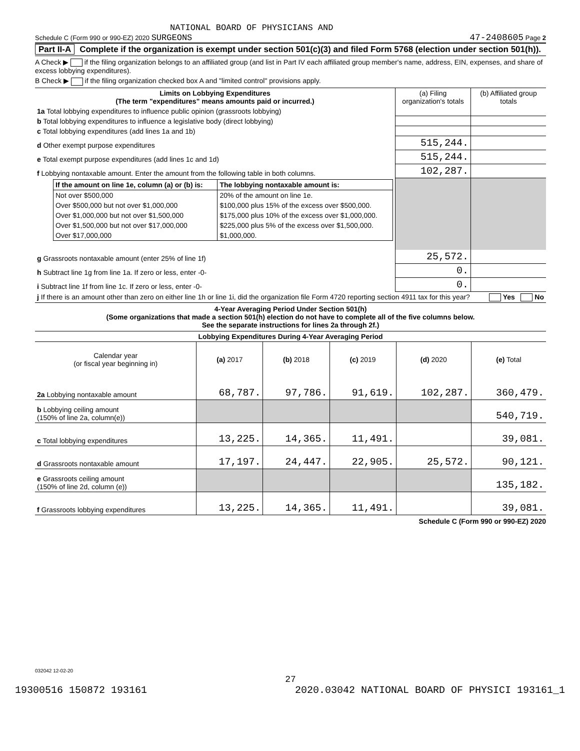NATIONAL BOARD OF PHYSICIANS AND
Schedule C (Form 990 or 990-EZ) 2020 SURGEONS 47-2408605 Page 2
Part II-A Complete if the organization is exempt under section 501(c)(3) and filed Form 5768 (election under section 501(h)).
A Check ▶ if the filing organization belongs to an affiliated group (and list in Part IV each affiliated group member's name, address, EIN, expenses, and share of excess lobbying expenditures).
B Check ▶ if the filing organization checked box A and "limited control" provisions apply.
| Limits on Lobbying Expenditures (The term "expenditures" means amounts paid or incurred.) | (a) Filing organization's totals | (b) Affiliated group totals |
| --- | --- | --- |
| 1a Total lobbying expenditures to influence public opinion (grassroots lobbying) | | |
| b Total lobbying expenditures to influence a legislative body (direct lobbying) | | |
| c Total lobbying expenditures (add lines 1a and 1b) | | |
| d Other exempt purpose expenditures | 515,244. | |
| e Total exempt purpose expenditures (add lines 1c and 1d) | 515,244. | |
| f Lobbying nontaxable amount. Enter the amount from the following table in both columns. | 102,287. | |
| / If the amount on line 1e, column (a) or (b) is: / The lobbying nontaxable amount is: / / --- / --- / / Not over $500,000 / 20% of the amount on line 1e. / / Over $500,000 but not over $1,000,000 / $100,000 plus 15% of the excess over $500,000. / / Over $1,000,000 but not over $1,500,000 / $175,000 plus 10% of the excess over $1,000,000. / / Over $1,500,000 but not over $17,000,000 / $225,000 plus 5% of the excess over $1,500,000. / / Over $17,000,000 / $1,000,000. / | | |
| g Grassroots nontaxable amount (enter 25% of line 1f) | 25,572. | |
| h Subtract line 1g from line 1a. If zero or less, enter -0- | 0. | |
| i Subtract line 1f from line 1c. If zero or less, enter -0- | 0. | |
| j If there is an amount other than zero on either line 1h or line 1i, did the organization file Form 4720 reporting section 4911 tax for this year? Yes No | | |
4-Year Averaging Period Under Section 501(h)
(Some organizations that made a section 501(h) election do not have to complete all of the five columns below.
See the separate instructions for lines 2a through 2f.)
| Lobbying Expenditures During 4-Year Averaging Period | | | | | |
| --- | --- | --- | --- | --- | --- |
| Calendar year (or fiscal year beginning in) | (a) 2017 | (b) 2018 | (c) 2019 | (d) 2020 | (e) Total |
| 2a Lobbying nontaxable amount | 68,787. | 97,786. | 91,619. | 102,287. | 360,479. |
| b Lobbying ceiling amount (150% of line 2a, column(e)) | | | | | 540,719. |
| c Total lobbying expenditures | 13,225. | 14,365. | 11,491. | | 39,081. |
| d Grassroots nontaxable amount | 17,197. | 24,447. | 22,905. | 25,572. | 90,121. |
| e Grassroots ceiling amount (150% of line 2d, column (e)) | | | | | 135,182. |
| f Grassroots lobbying expenditures | 13,225. | 14,365. | 11,491. | | 39,081. |
Schedule C (Form 990 or 990-EZ) 2020
032042 12-02-20
27
19300516 150872 193161 2020.03042 NATIONAL BOARD OF PHYSICI 193161_1